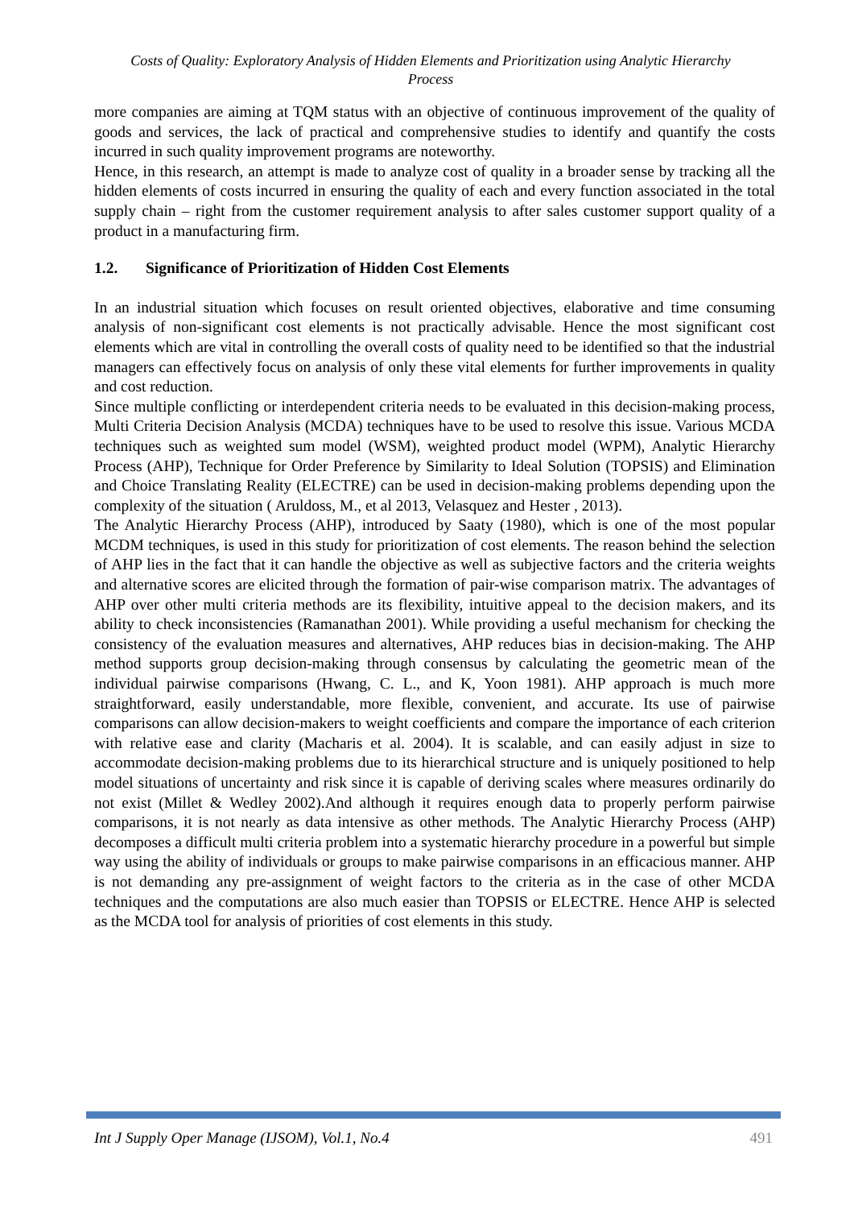Costs of Quality: Exploratory Analysis of Hidden Elements and Prioritization using Analytic Hierarchy Process
more companies are aiming at TQM status with an objective of continuous improvement of the quality of goods and services, the lack of practical and comprehensive studies to identify and quantify the costs incurred in such quality improvement programs are noteworthy.
Hence, in this research, an attempt is made to analyze cost of quality in a broader sense by tracking all the hidden elements of costs incurred in ensuring the quality of each and every function associated in the total supply chain – right from the customer requirement analysis to after sales customer support quality of a product in a manufacturing firm.
1.2. Significance of Prioritization of Hidden Cost Elements
In an industrial situation which focuses on result oriented objectives, elaborative and time consuming analysis of non-significant cost elements is not practically advisable. Hence the most significant cost elements which are vital in controlling the overall costs of quality need to be identified so that the industrial managers can effectively focus on analysis of only these vital elements for further improvements in quality and cost reduction.
Since multiple conflicting or interdependent criteria needs to be evaluated in this decision-making process, Multi Criteria Decision Analysis (MCDA) techniques have to be used to resolve this issue. Various MCDA techniques such as weighted sum model (WSM), weighted product model (WPM), Analytic Hierarchy Process (AHP), Technique for Order Preference by Similarity to Ideal Solution (TOPSIS) and Elimination and Choice Translating Reality (ELECTRE) can be used in decision-making problems depending upon the complexity of the situation ( Aruldoss, M., et al 2013, Velasquez and Hester , 2013).
The Analytic Hierarchy Process (AHP), introduced by Saaty (1980), which is one of the most popular MCDM techniques, is used in this study for prioritization of cost elements. The reason behind the selection of AHP lies in the fact that it can handle the objective as well as subjective factors and the criteria weights and alternative scores are elicited through the formation of pair-wise comparison matrix. The advantages of AHP over other multi criteria methods are its flexibility, intuitive appeal to the decision makers, and its ability to check inconsistencies (Ramanathan 2001). While providing a useful mechanism for checking the consistency of the evaluation measures and alternatives, AHP reduces bias in decision-making. The AHP method supports group decision-making through consensus by calculating the geometric mean of the individual pairwise comparisons (Hwang, C. L., and K, Yoon 1981). AHP approach is much more straightforward, easily understandable, more flexible, convenient, and accurate. Its use of pairwise comparisons can allow decision-makers to weight coefficients and compare the importance of each criterion with relative ease and clarity (Macharis et al. 2004). It is scalable, and can easily adjust in size to accommodate decision-making problems due to its hierarchical structure and is uniquely positioned to help model situations of uncertainty and risk since it is capable of deriving scales where measures ordinarily do not exist (Millet & Wedley 2002).And although it requires enough data to properly perform pairwise comparisons, it is not nearly as data intensive as other methods. The Analytic Hierarchy Process (AHP) decomposes a difficult multi criteria problem into a systematic hierarchy procedure in a powerful but simple way using the ability of individuals or groups to make pairwise comparisons in an efficacious manner. AHP is not demanding any pre-assignment of weight factors to the criteria as in the case of other MCDA techniques and the computations are also much easier than TOPSIS or ELECTRE. Hence AHP is selected as the MCDA tool for analysis of priorities of cost elements in this study.
Int J Supply Oper Manage (IJSOM), Vol.1, No.4 491